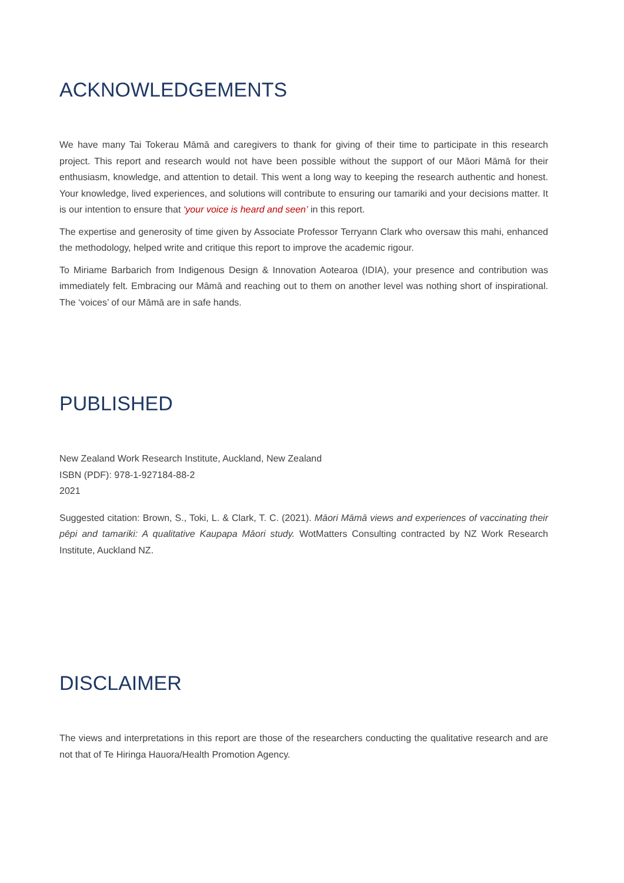ACKNOWLEDGEMENTS
We have many Tai Tokerau Māmā and caregivers to thank for giving of their time to participate in this research project. This report and research would not have been possible without the support of our Māori Māmā for their enthusiasm, knowledge, and attention to detail. This went a long way to keeping the research authentic and honest. Your knowledge, lived experiences, and solutions will contribute to ensuring our tamariki and your decisions matter. It is our intention to ensure that ‘your voice is heard and seen’ in this report.
The expertise and generosity of time given by Associate Professor Terryann Clark who oversaw this mahi, enhanced the methodology, helped write and critique this report to improve the academic rigour.
To Miriame Barbarich from Indigenous Design & Innovation Aotearoa (IDIA), your presence and contribution was immediately felt. Embracing our Māmā and reaching out to them on another level was nothing short of inspirational. The ‘voices’ of our Māmā are in safe hands.
PUBLISHED
New Zealand Work Research Institute, Auckland, New Zealand
ISBN (PDF): 978-1-927184-88-2
2021
Suggested citation: Brown, S., Toki, L. & Clark, T. C. (2021). Māori Māmā views and experiences of vaccinating their pēpi and tamariki: A qualitative Kaupapa Māori study. WotMatters Consulting contracted by NZ Work Research Institute, Auckland NZ.
DISCLAIMER
The views and interpretations in this report are those of the researchers conducting the qualitative research and are not that of Te Hiringa Hauora/Health Promotion Agency.